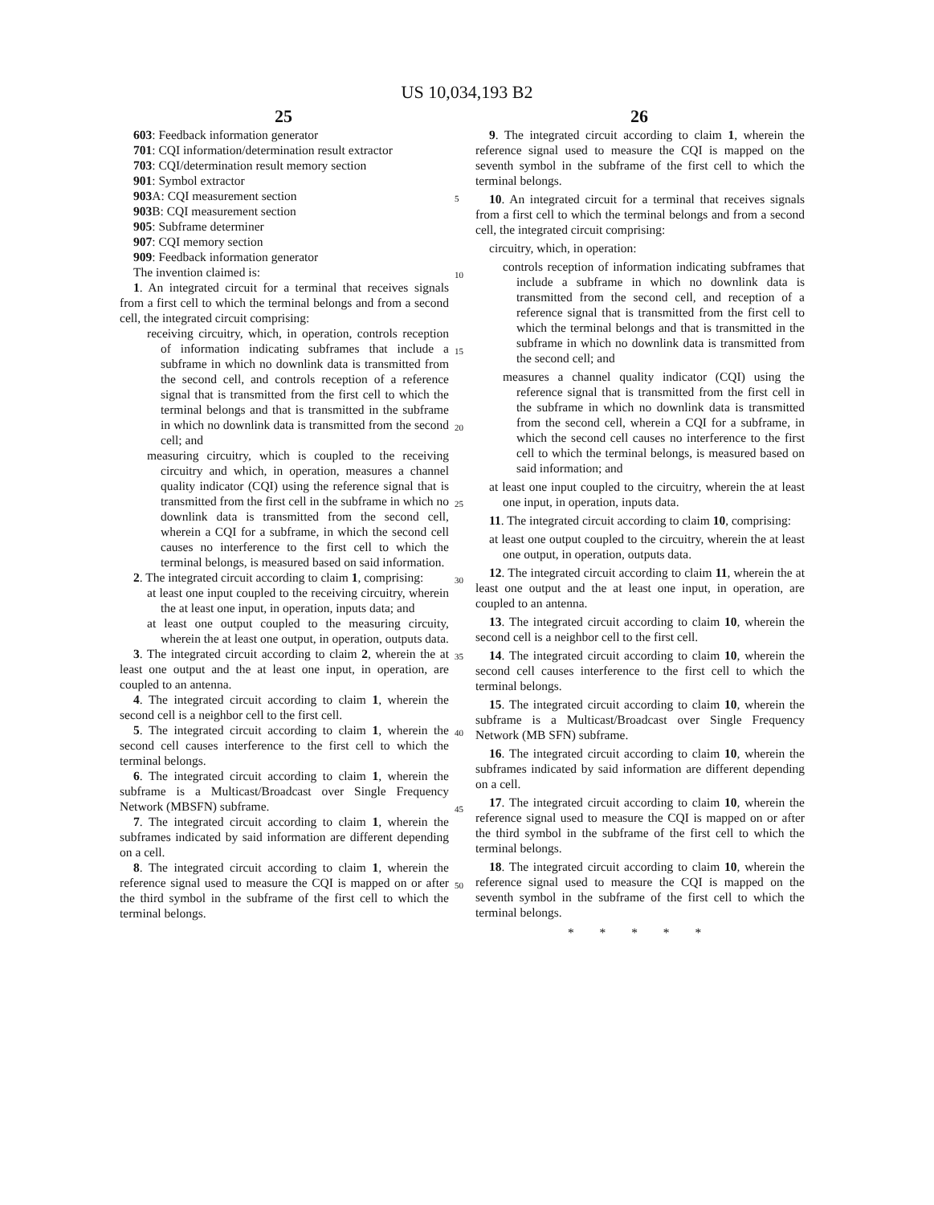US 10,034,193 B2
25 26
603: Feedback information generator
701: CQI information/determination result extractor
703: CQI/determination result memory section
901: Symbol extractor
903 A: CQI measurement section
903 B: CQI measurement section
905: Subframe determiner
907: CQI memory section
909: Feedback information generator
The invention claimed is:
1. An integrated circuit for a terminal that receives signals from a first cell to which the terminal belongs and from a second cell, the integrated circuit comprising:
receiving circuitry, which, in operation, controls reception of information indicating subframes that include a subframe in which no downlink data is transmitted from the second cell, and controls reception of a reference signal that is transmitted from the first cell to which the terminal belongs and that is transmitted in the subframe in which no downlink data is transmitted from the second cell; and
measuring circuitry, which is coupled to the receiving circuitry and which, in operation, measures a channel quality indicator (CQI) using the reference signal that is transmitted from the first cell in the subframe in which no downlink data is transmitted from the second cell, wherein a CQI for a subframe, in which the second cell causes no interference to the first cell to which the terminal belongs, is measured based on said information.
2. The integrated circuit according to claim 1, comprising:
at least one input coupled to the receiving circuitry, wherein the at least one input, in operation, inputs data; and
at least one output coupled to the measuring circuity, wherein the at least one output, in operation, outputs data.
3. The integrated circuit according to claim 2, wherein the at least one output and the at least one input, in operation, are coupled to an antenna.
4. The integrated circuit according to claim 1, wherein the second cell is a neighbor cell to the first cell.
5. The integrated circuit according to claim 1, wherein the second cell causes interference to the first cell to which the terminal belongs.
6. The integrated circuit according to claim 1, wherein the subframe is a Multicast/Broadcast over Single Frequency Network (MBSFN) subframe.
7. The integrated circuit according to claim 1, wherein the subframes indicated by said information are different depending on a cell.
8. The integrated circuit according to claim 1, wherein the reference signal used to measure the CQI is mapped on or after the third symbol in the subframe of the first cell to which the terminal belongs.
5
10
15
20
25
30
35
40
45
50
9. The integrated circuit according to claim 1, wherein the reference signal used to measure the CQI is mapped on the seventh symbol in the subframe of the first cell to which the terminal belongs.
10. An integrated circuit for a terminal that receives signals from a first cell to which the terminal belongs and from a second cell, the integrated circuit comprising:
circuitry, which, in operation:
controls reception of information indicating subframes that include a subframe in which no downlink data is transmitted from the second cell, and reception of a reference signal that is transmitted from the first cell to which the terminal belongs and that is transmitted in the subframe in which no downlink data is transmitted from the second cell; and
measures a channel quality indicator (CQI) using the reference signal that is transmitted from the first cell in the subframe in which no downlink data is transmitted from the second cell, wherein a CQI for a subframe, in which the second cell causes no interference to the first cell to which the terminal belongs, is measured based on said information; and
at least one input coupled to the circuitry, wherein the at least one input, in operation, inputs data.
11. The integrated circuit according to claim 10, comprising:
at least one output coupled to the circuitry, wherein the at least one output, in operation, outputs data.
12. The integrated circuit according to claim 11, wherein the at least one output and the at least one input, in operation, are coupled to an antenna.
13. The integrated circuit according to claim 10, wherein the second cell is a neighbor cell to the first cell.
14. The integrated circuit according to claim 10, wherein the second cell causes interference to the first cell to which the terminal belongs.
15. The integrated circuit according to claim 10, wherein the subframe is a Multicast/Broadcast over Single Frequency Network (MB SFN) subframe.
16. The integrated circuit according to claim 10, wherein the subframes indicated by said information are different depending on a cell.
17. The integrated circuit according to claim 10, wherein the reference signal used to measure the CQI is mapped on or after the third symbol in the subframe of the first cell to which the terminal belongs.
18. The integrated circuit according to claim 10, wherein the reference signal used to measure the CQI is mapped on the seventh symbol in the subframe of the first cell to which the terminal belongs.
* * * * *